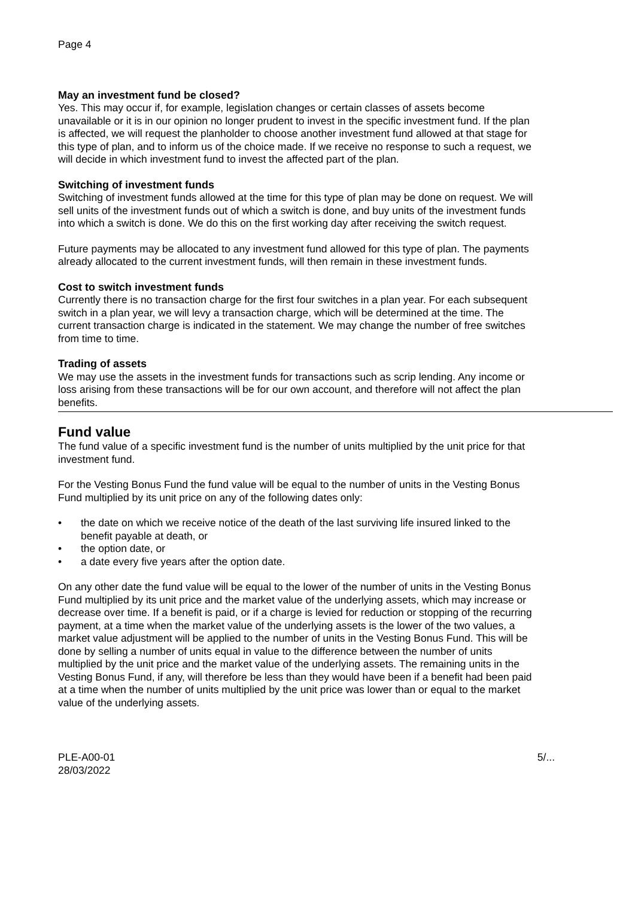Page 4
May an investment fund be closed?
Yes. This may occur if, for example, legislation changes or certain classes of assets become unavailable or it is in our opinion no longer prudent to invest in the specific investment fund. If the plan is affected, we will request the planholder to choose another investment fund allowed at that stage for this type of plan, and to inform us of the choice made. If we receive no response to such a request, we will decide in which investment fund to invest the affected part of the plan.
Switching of investment funds
Switching of investment funds allowed at the time for this type of plan may be done on request. We will sell units of the investment funds out of which a switch is done, and buy units of the investment funds into which a switch is done. We do this on the first working day after receiving the switch request.
Future payments may be allocated to any investment fund allowed for this type of plan. The payments already allocated to the current investment funds, will then remain in these investment funds.
Cost to switch investment funds
Currently there is no transaction charge for the first four switches in a plan year. For each subsequent switch in a plan year, we will levy a transaction charge, which will be determined at the time. The current transaction charge is indicated in the statement. We may change the number of free switches from time to time.
Trading of assets
We may use the assets in the investment funds for transactions such as scrip lending. Any income or loss arising from these transactions will be for our own account, and therefore will not affect the plan benefits.
Fund value
The fund value of a specific investment fund is the number of units multiplied by the unit price for that investment fund.
For the Vesting Bonus Fund the fund value will be equal to the number of units in the Vesting Bonus Fund multiplied by its unit price on any of the following dates only:
• the date on which we receive notice of the death of the last surviving life insured linked to the benefit payable at death, or
• the option date, or
• a date every five years after the option date.
On any other date the fund value will be equal to the lower of the number of units in the Vesting Bonus Fund multiplied by its unit price and the market value of the underlying assets, which may increase or decrease over time. If a benefit is paid, or if a charge is levied for reduction or stopping of the recurring payment, at a time when the market value of the underlying assets is the lower of the two values, a market value adjustment will be applied to the number of units in the Vesting Bonus Fund. This will be done by selling a number of units equal in value to the difference between the number of units multiplied by the unit price and the market value of the underlying assets. The remaining units in the Vesting Bonus Fund, if any, will therefore be less than they would have been if a benefit had been paid at a time when the number of units multiplied by the unit price was lower than or equal to the market value of the underlying assets.
PLE-A00-01
28/03/2022
5/...